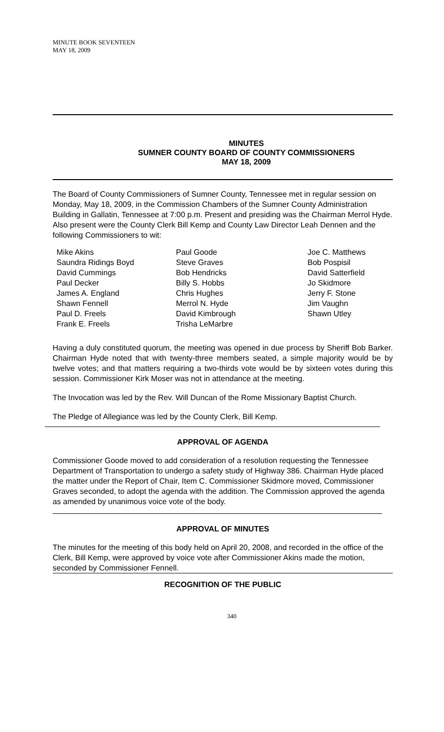MINUTE BOOK SEVENTEEN
MAY 18, 2009
MINUTES
SUMNER COUNTY BOARD OF COUNTY COMMISSIONERS
MAY 18, 2009
The Board of County Commissioners of Sumner County, Tennessee met in regular session on Monday, May 18, 2009, in the Commission Chambers of the Sumner County Administration Building in Gallatin, Tennessee at 7:00 p.m. Present and presiding was the Chairman Merrol Hyde. Also present were the County Clerk Bill Kemp and County Law Director Leah Dennen and the following Commissioners to wit:
Mike Akins
Saundra Ridings Boyd
David Cummings
Paul Decker
James A. England
Shawn Fennell
Paul D. Freels
Frank E. Freels
Paul Goode
Steve Graves
Bob Hendricks
Billy S. Hobbs
Chris Hughes
Merrol N. Hyde
David Kimbrough
Trisha LeMarbre
Joe C. Matthews
Bob Pospisil
David Satterfield
Jo Skidmore
Jerry F. Stone
Jim Vaughn
Shawn Utley
Having a duly constituted quorum, the meeting was opened in due process by Sheriff Bob Barker. Chairman Hyde noted that with twenty-three members seated, a simple majority would be by twelve votes; and that matters requiring a two-thirds vote would be by sixteen votes during this session. Commissioner Kirk Moser was not in attendance at the meeting.
The Invocation was led by the Rev. Will Duncan of the Rome Missionary Baptist Church.
The Pledge of Allegiance was led by the County Clerk, Bill Kemp.
APPROVAL OF AGENDA
Commissioner Goode moved to add consideration of a resolution requesting the Tennessee Department of Transportation to undergo a safety study of Highway 386. Chairman Hyde placed the matter under the Report of Chair, Item C. Commissioner Skidmore moved, Commissioner Graves seconded, to adopt the agenda with the addition. The Commission approved the agenda as amended by unanimous voice vote of the body.
APPROVAL OF MINUTES
The minutes for the meeting of this body held on April 20, 2008, and recorded in the office of the Clerk, Bill Kemp, were approved by voice vote after Commissioner Akins made the motion, seconded by Commissioner Fennell.
RECOGNITION OF THE PUBLIC
340